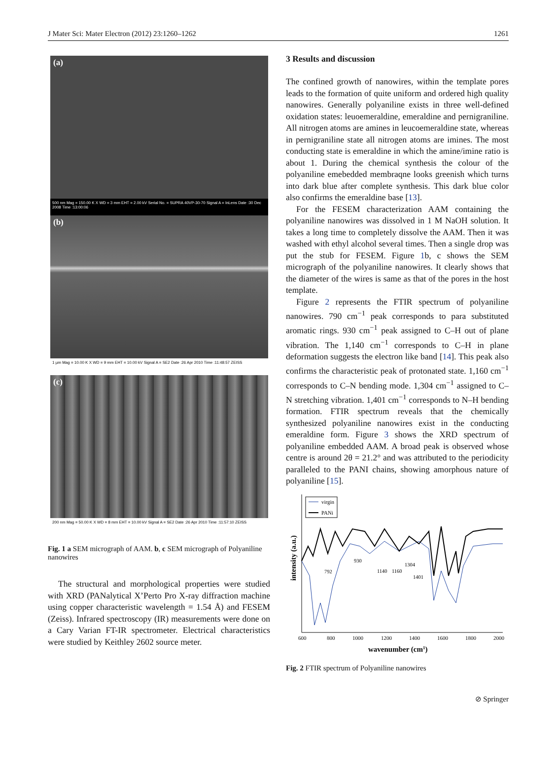J Mater Sci: Mater Electron (2012) 23:1260–1262 1261
(a)
500 nm Mag = 150.00 K X WD = 3 mm EHT = 2.00 kV Serial No. = SUPRA 40VP-30-70 Signal A = InLens Date :30 Dec 2008 Time :13:00:06
(b)
1 µm Mag = 10.00 K X WD = 9 mm EHT = 10.00 kV Signal A = SE2 Date :26 Apr 2010 Time :11:48:57 ZEISS
(c)
200 nm Mag = 50.00 K X WD = 8 mm EHT = 10.00 kV Signal A = SE2 Date :26 Apr 2010 Time :11:57:10 ZEISS
Fig. 1 a SEM micrograph of AAM. b, c SEM micrograph of Polyaniline nanowires
The structural and morphological properties were studied with XRD (PANalytical X’Perto Pro X-ray diffraction machine using copper characteristic wavelength = 1.54 Å) and FESEM (Zeiss). Infrared spectroscopy (IR) measurements were done on a Cary Varian FT-IR spectrometer. Electrical characteristics were studied by Keithley 2602 source meter.
3 Results and discussion
The confined growth of nanowires, within the template pores leads to the formation of quite uniform and ordered high quality nanowires. Generally polyaniline exists in three well-defined oxidation states: leuoemeraldine, emeraldine and pernigraniline. All nitrogen atoms are amines in leucoemeraldine state, whereas in pernigraniline state all nitrogen atoms are imines. The most conducting state is emeraldine in which the amine/imine ratio is about 1. During the chemical synthesis the colour of the polyaniline emebedded membraqne looks greenish which turns into dark blue after complete synthesis. This dark blue color also confirms the emeraldine base [13].
For the FESEM characterization AAM containing the polyaniline nanowires was dissolved in 1 M NaOH solution. It takes a long time to completely dissolve the AAM. Then it was washed with ethyl alcohol several times. Then a single drop was put the stub for FESEM. Figure 1b, c shows the SEM micrograph of the polyaniline nanowires. It clearly shows that the diameter of the wires is same as that of the pores in the host template.
Figure 2 represents the FTIR spectrum of polyaniline nanowires. 790 cm<sup>−1</sup> peak corresponds to para substituted aromatic rings. 930 cm<sup>−1</sup> peak assigned to C–H out of plane vibration. The 1,140 cm<sup>−1</sup> corresponds to C–H in plane deformation suggests the electron like band [14]. This peak also confirms the characteristic peak of protonated state. 1,160 cm<sup>−1</sup> corresponds to C–N bending mode. 1,304 cm<sup>−1</sup> assigned to C–N stretching vibration. 1,401 cm<sup>−1</sup> corresponds to N–H bending formation. FTIR spectrum reveals that the chemically synthesized polyaniline nanowires exist in the conducting emeraldine form. Figure 3 shows the XRD spectrum of polyaniline embedded AAM. A broad peak is observed whose centre is around 2θ = 21.2° and was attributed to the periodicity paralleled to the PANI chains, showing amorphous nature of polyaniline [15].
virgin
PANi
792
930
1140
1160
1304
1401
600
800
1000
1200
1400
1600
1800
2000
wavenumber (cm1)
intensity (a.u.)
Fig. 2 FTIR spectrum of Polyaniline nanowires
⊘ Springer